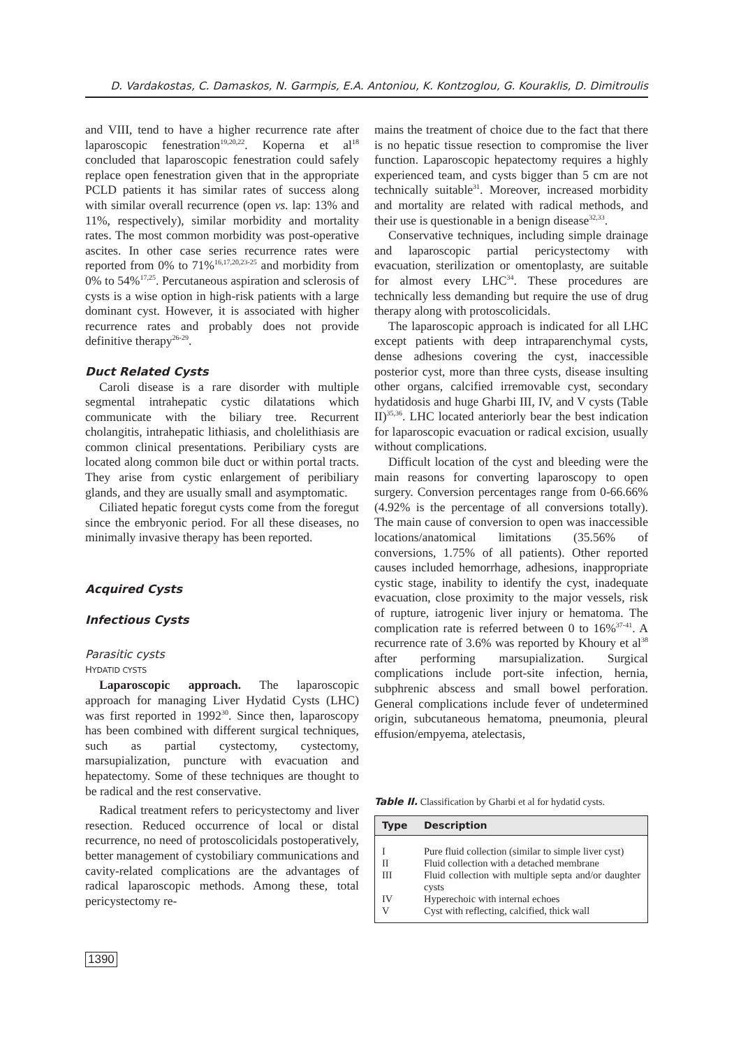D. Vardakostas, C. Damaskos, N. Garmpis, E.A. Antoniou, K. Kontzoglou, G. Kouraklis, D. Dimitroulis
and VIII, tend to have a higher recurrence rate after laparoscopic fenestration<sup>19,20,22</sup>. Koperna et al<sup>18</sup> concluded that laparoscopic fenestration could safely replace open fenestration given that in the appropriate PCLD patients it has similar rates of success along with similar overall recurrence (open vs. lap: 13% and 11%, respectively), similar morbidity and mortality rates. The most common morbidity was post-operative ascites. In other case series recurrence rates were reported from 0% to 71%<sup>16,17,20,23-25</sup> and morbidity from 0% to 54%<sup>17,25</sup>. Percutaneous aspiration and sclerosis of cysts is a wise option in high-risk patients with a large dominant cyst. However, it is associated with higher recurrence rates and probably does not provide definitive therapy<sup>26-29</sup>.
Duct Related Cysts
Caroli disease is a rare disorder with multiple segmental intrahepatic cystic dilatations which communicate with the biliary tree. Recurrent cholangitis, intrahepatic lithiasis, and cholelithiasis are common clinical presentations. Peribiliary cysts are located along common bile duct or within portal tracts. They arise from cystic enlargement of peribiliary glands, and they are usually small and asymptomatic.
Ciliated hepatic foregut cysts come from the foregut since the embryonic period. For all these diseases, no minimally invasive therapy has been reported.
Acquired Cysts
Infectious Cysts
Parasitic cysts
HYDATID CYSTS
Laparoscopic approach. The laparoscopic approach for managing Liver Hydatid Cysts (LHC) was first reported in 1992<sup>30</sup>. Since then, laparoscopy has been combined with different surgical techniques, such as partial cystectomy, cystectomy, marsupialization, puncture with evacuation and hepatectomy. Some of these techniques are thought to be radical and the rest conservative.
Radical treatment refers to pericystectomy and liver resection. Reduced occurrence of local or distal recurrence, no need of protoscolicidals postoperatively, better management of cystobiliary communications and cavity-related complications are the advantages of radical laparoscopic methods. Among these, total pericystectomy re-
mains the treatment of choice due to the fact that there is no hepatic tissue resection to compromise the liver function. Laparoscopic hepatectomy requires a highly experienced team, and cysts bigger than 5 cm are not technically suitable<sup>31</sup>. Moreover, increased morbidity and mortality are related with radical methods, and their use is questionable in a benign disease<sup>32,33</sup>.
Conservative techniques, including simple drainage and laparoscopic partial pericystectomy with evacuation, sterilization or omentoplasty, are suitable for almost every LHC<sup>34</sup>. These procedures are technically less demanding but require the use of drug therapy along with protoscolicidals.
The laparoscopic approach is indicated for all LHC except patients with deep intraparenchymal cysts, dense adhesions covering the cyst, inaccessible posterior cyst, more than three cysts, disease insulting other organs, calcified irremovable cyst, secondary hydatidosis and huge Gharbi III, IV, and V cysts (Table II)<sup>35,36</sup>. LHC located anteriorly bear the best indication for laparoscopic evacuation or radical excision, usually without complications.
Difficult location of the cyst and bleeding were the main reasons for converting laparoscopy to open surgery. Conversion percentages range from 0-66.66% (4.92% is the percentage of all conversions totally). The main cause of conversion to open was inaccessible locations/anatomical limitations (35.56% of conversions, 1.75% of all patients). Other reported causes included hemorrhage, adhesions, inappropriate cystic stage, inability to identify the cyst, inadequate evacuation, close proximity to the major vessels, risk of rupture, iatrogenic liver injury or hematoma. The complication rate is referred between 0 to 16%<sup>37-41</sup>. A recurrence rate of 3.6% was reported by Khoury et al<sup>38</sup> after performing marsupialization. Surgical complications include port-site infection, hernia, subphrenic abscess and small bowel perforation. General complications include fever of undetermined origin, subcutaneous hematoma, pneumonia, pleural effusion/empyema, atelectasis,
Table II. Classification by Gharbi et al for hydatid cysts.
| Type | Description |
| --- | --- |
| I | Pure fluid collection (similar to simple liver cyst) |
| II | Fluid collection with a detached membrane |
| III | Fluid collection with multiple septa and/or daughter cysts |
| IV | Hyperechoic with internal echoes |
| V | Cyst with reflecting, calcified, thick wall |
1390